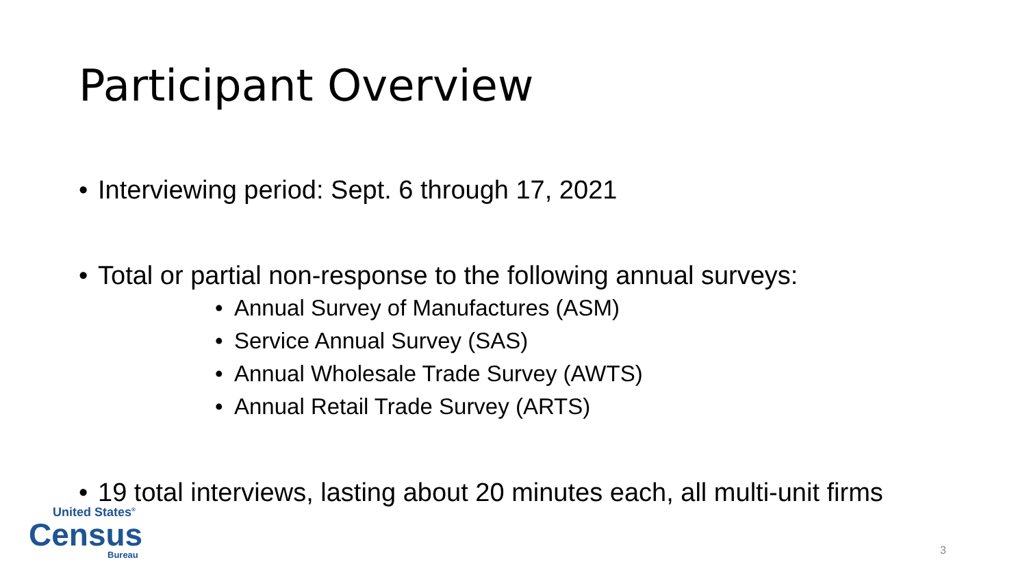Participant Overview
Interviewing period: Sept. 6 through 17, 2021
Total or partial non-response to the following annual surveys:
Annual Survey of Manufactures (ASM)
Service Annual Survey (SAS)
Annual Wholesale Trade Survey (AWTS)
Annual Retail Trade Survey (ARTS)
19 total interviews, lasting about 20 minutes each, all multi-unit firms
United States<sup>®</sup>
Census
Bureau
3